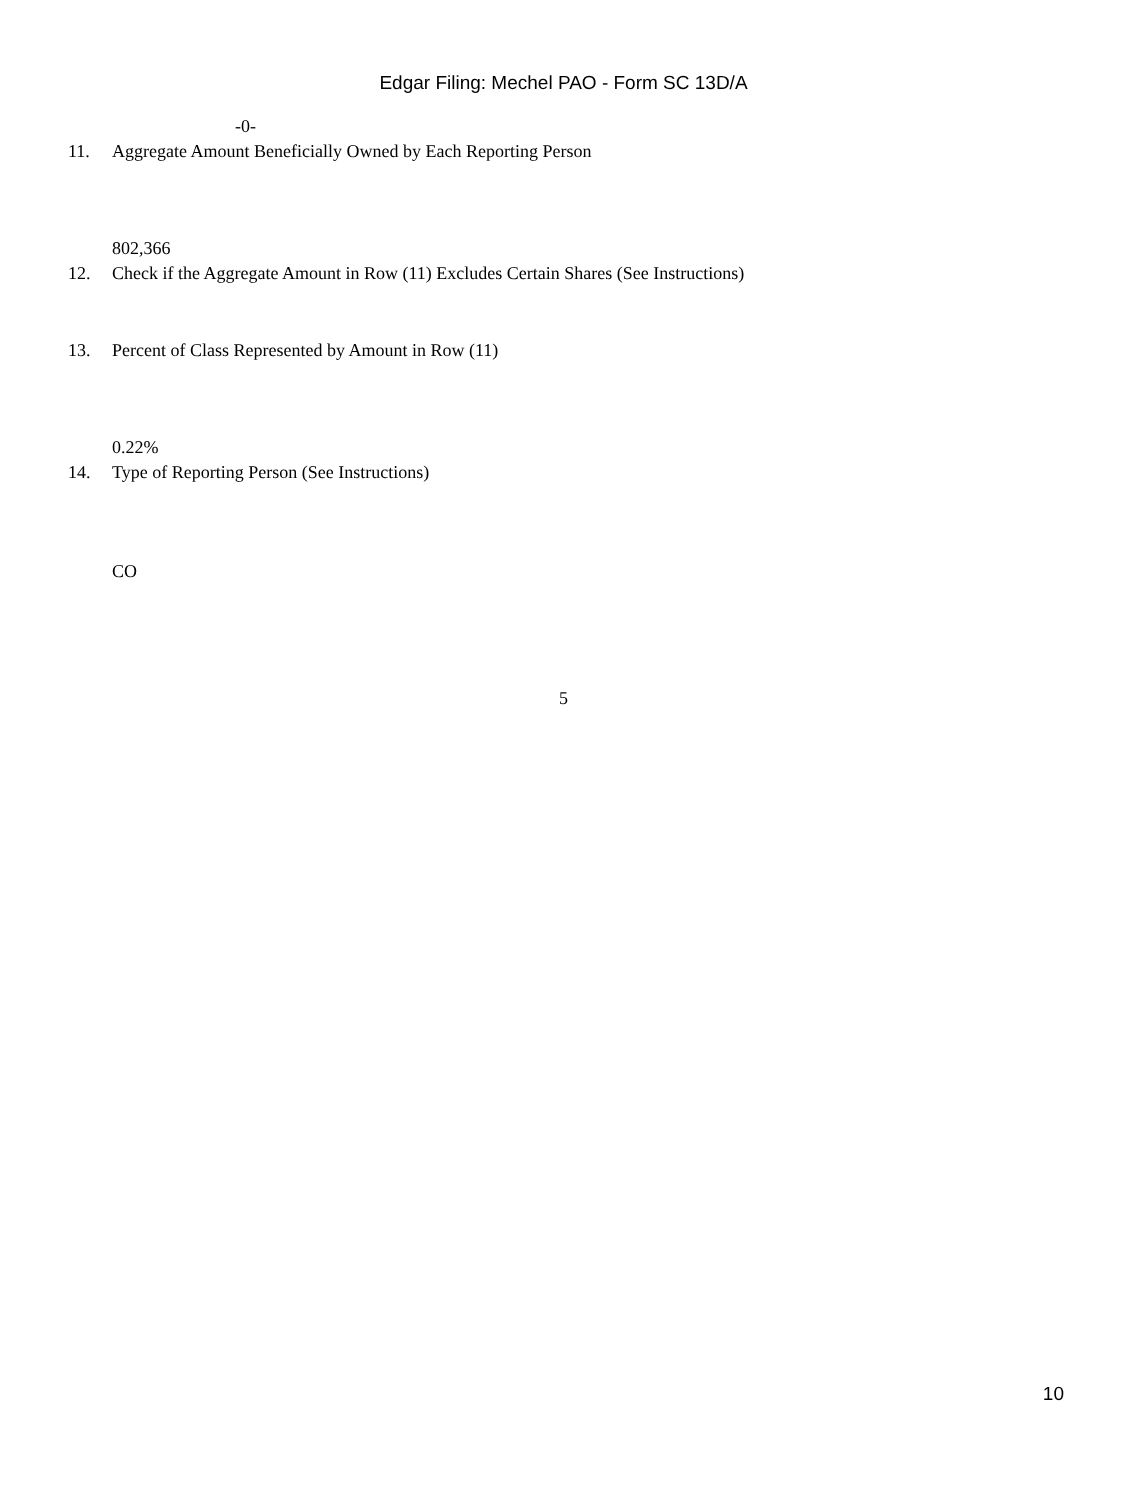Edgar Filing: Mechel PAO - Form SC 13D/A
-0-
11. Aggregate Amount Beneficially Owned by Each Reporting Person
802,366
12. Check if the Aggregate Amount in Row (11) Excludes Certain Shares (See Instructions)
13. Percent of Class Represented by Amount in Row (11)
0.22%
14. Type of Reporting Person (See Instructions)
CO
5
10